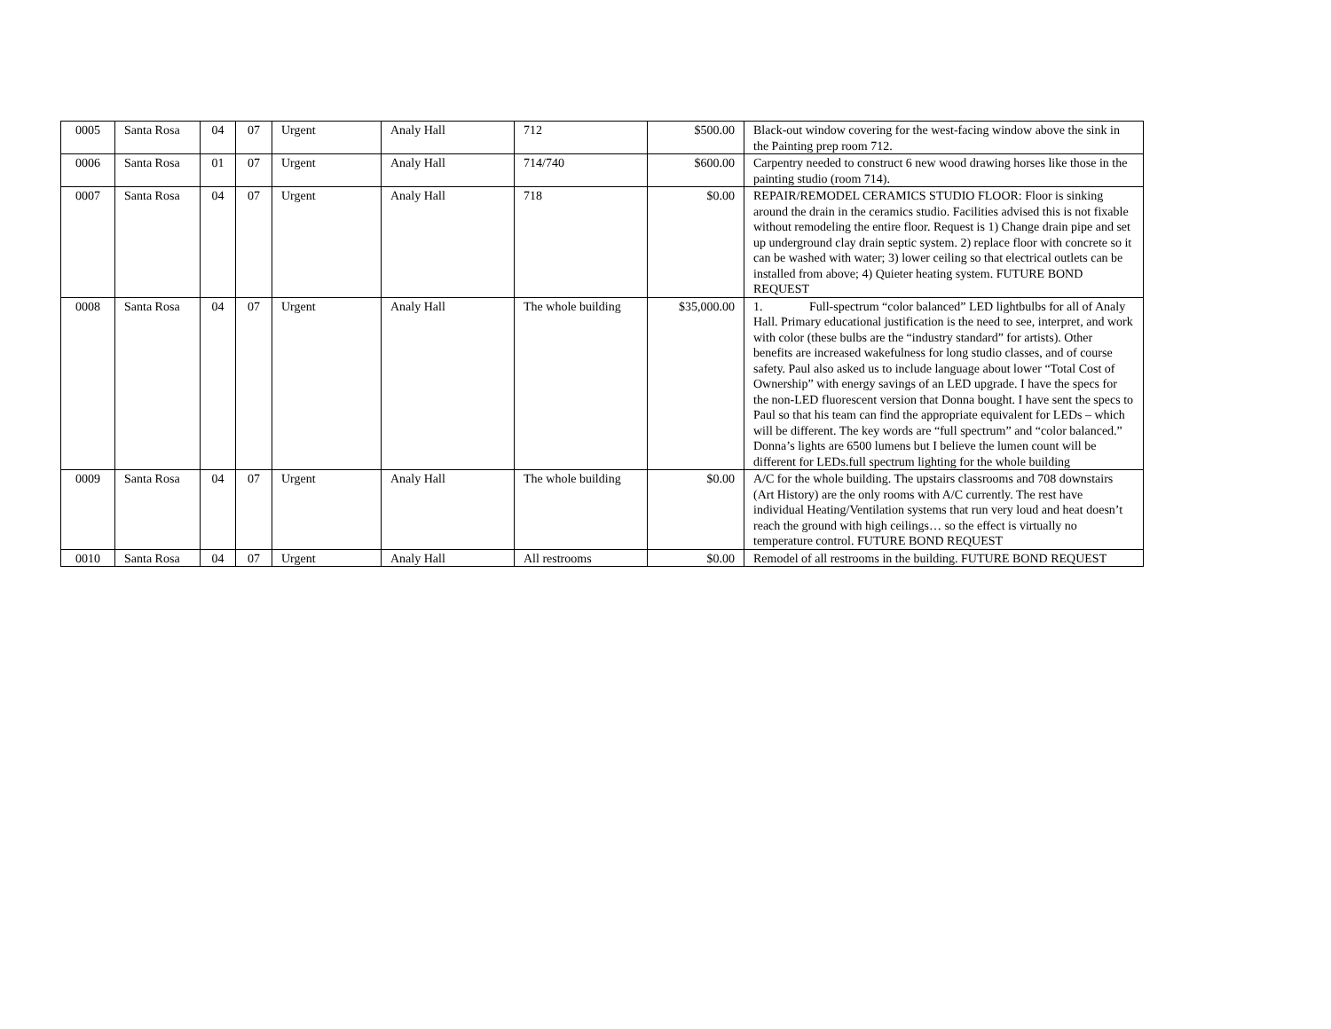| 0005 | Santa Rosa | 04 | 07 | Urgent | Analy Hall | 712 | $500.00 | Black-out window covering for the west-facing window above the sink in the Painting prep room 712. |
| 0006 | Santa Rosa | 01 | 07 | Urgent | Analy Hall | 714/740 | $600.00 | Carpentry needed to construct 6 new wood drawing horses like those in the painting studio (room 714). |
| 0007 | Santa Rosa | 04 | 07 | Urgent | Analy Hall | 718 | $0.00 | REPAIR/REMODEL CERAMICS STUDIO FLOOR: Floor is sinking around the drain in the ceramics studio. Facilities advised this is not fixable without remodeling the entire floor. Request is 1) Change drain pipe and set up underground clay drain septic system. 2) replace floor with concrete so it can be washed with water; 3) lower ceiling so that electrical outlets can be installed from above; 4) Quieter heating system. FUTURE BOND REQUEST |
| 0008 | Santa Rosa | 04 | 07 | Urgent | Analy Hall | The whole building | $35,000.00 | 1. Full-spectrum “color balanced” LED lightbulbs for all of Analy Hall. Primary educational justification is the need to see, interpret, and work with color (these bulbs are the “industry standard” for artists). Other benefits are increased wakefulness for long studio classes, and of course safety. Paul also asked us to include language about lower “Total Cost of Ownership” with energy savings of an LED upgrade. I have the specs for the non-LED fluorescent version that Donna bought. I have sent the specs to Paul so that his team can find the appropriate equivalent for LEDs – which will be different. The key words are “full spectrum” and “color balanced.” Donna’s lights are 6500 lumens but I believe the lumen count will be different for LEDs.full spectrum lighting for the whole building |
| 0009 | Santa Rosa | 04 | 07 | Urgent | Analy Hall | The whole building | $0.00 | A/C for the whole building. The upstairs classrooms and 708 downstairs (Art History) are the only rooms with A/C currently. The rest have individual Heating/Ventilation systems that run very loud and heat doesn’t reach the ground with high ceilings… so the effect is virtually no temperature control. FUTURE BOND REQUEST |
| 0010 | Santa Rosa | 04 | 07 | Urgent | Analy Hall | All restrooms | $0.00 | Remodel of all restrooms in the building. FUTURE BOND REQUEST |